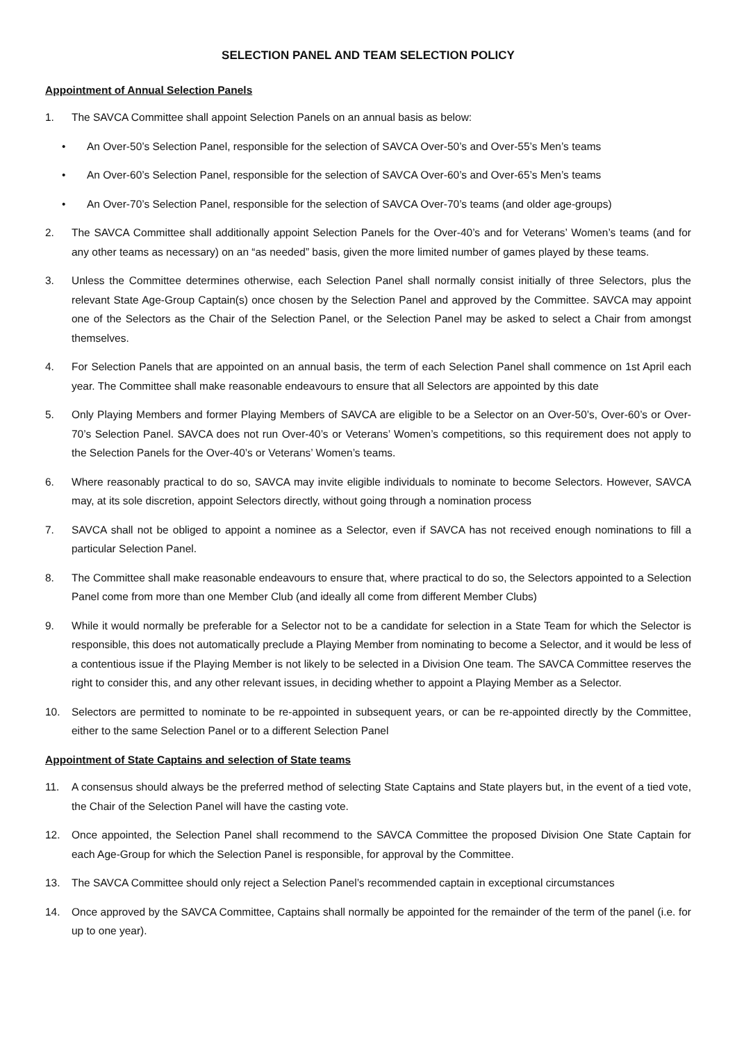SELECTION PANEL AND TEAM SELECTION POLICY
Appointment of Annual Selection Panels
1. The SAVCA Committee shall appoint Selection Panels on an annual basis as below:
• An Over-50’s Selection Panel, responsible for the selection of SAVCA Over-50’s and Over-55’s Men’s teams
• An Over-60’s Selection Panel, responsible for the selection of SAVCA Over-60’s and Over-65’s Men’s teams
• An Over-70’s Selection Panel, responsible for the selection of SAVCA Over-70’s teams (and older age-groups)
2. The SAVCA Committee shall additionally appoint Selection Panels for the Over-40’s and for Veterans’ Women’s teams (and for any other teams as necessary) on an “as needed” basis, given the more limited number of games played by these teams.
3. Unless the Committee determines otherwise, each Selection Panel shall normally consist initially of three Selectors, plus the relevant State Age-Group Captain(s) once chosen by the Selection Panel and approved by the Committee. SAVCA may appoint one of the Selectors as the Chair of the Selection Panel, or the Selection Panel may be asked to select a Chair from amongst themselves.
4. For Selection Panels that are appointed on an annual basis, the term of each Selection Panel shall commence on 1st April each year. The Committee shall make reasonable endeavours to ensure that all Selectors are appointed by this date
5. Only Playing Members and former Playing Members of SAVCA are eligible to be a Selector on an Over-50’s, Over-60’s or Over-70’s Selection Panel. SAVCA does not run Over-40’s or Veterans’ Women’s competitions, so this requirement does not apply to the Selection Panels for the Over-40’s or Veterans’ Women’s teams.
6. Where reasonably practical to do so, SAVCA may invite eligible individuals to nominate to become Selectors. However, SAVCA may, at its sole discretion, appoint Selectors directly, without going through a nomination process
7. SAVCA shall not be obliged to appoint a nominee as a Selector, even if SAVCA has not received enough nominations to fill a particular Selection Panel.
8. The Committee shall make reasonable endeavours to ensure that, where practical to do so, the Selectors appointed to a Selection Panel come from more than one Member Club (and ideally all come from different Member Clubs)
9. While it would normally be preferable for a Selector not to be a candidate for selection in a State Team for which the Selector is responsible, this does not automatically preclude a Playing Member from nominating to become a Selector, and it would be less of a contentious issue if the Playing Member is not likely to be selected in a Division One team. The SAVCA Committee reserves the right to consider this, and any other relevant issues, in deciding whether to appoint a Playing Member as a Selector.
10. Selectors are permitted to nominate to be re-appointed in subsequent years, or can be re-appointed directly by the Committee, either to the same Selection Panel or to a different Selection Panel
Appointment of State Captains and selection of State teams
11. A consensus should always be the preferred method of selecting State Captains and State players but, in the event of a tied vote, the Chair of the Selection Panel will have the casting vote.
12. Once appointed, the Selection Panel shall recommend to the SAVCA Committee the proposed Division One State Captain for each Age-Group for which the Selection Panel is responsible, for approval by the Committee.
13. The SAVCA Committee should only reject a Selection Panel’s recommended captain in exceptional circumstances
14. Once approved by the SAVCA Committee, Captains shall normally be appointed for the remainder of the term of the panel (i.e. for up to one year).